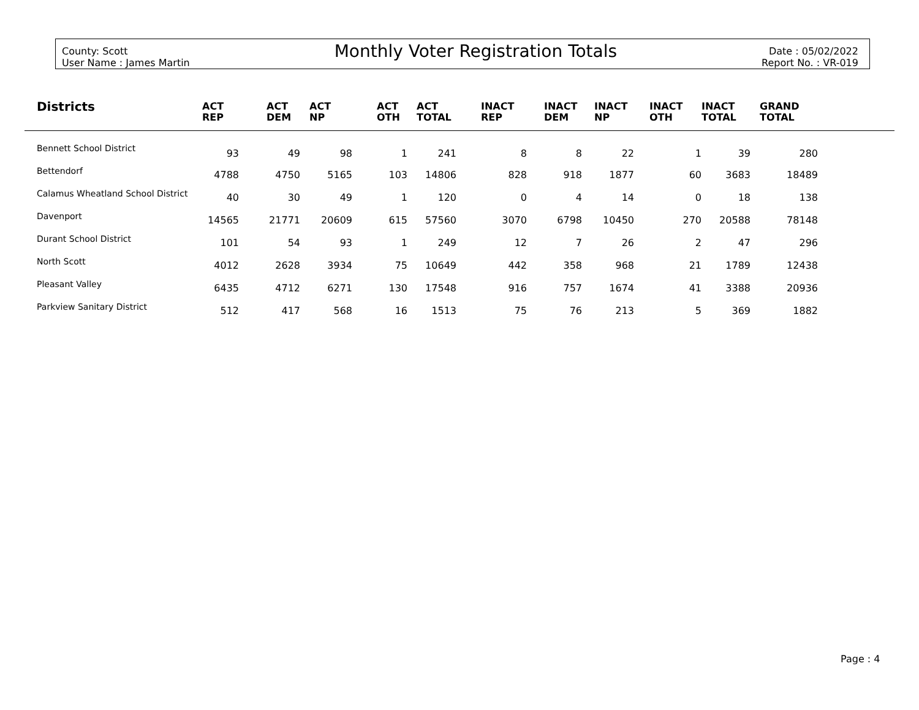County: Scott
User Name : James Martin
Monthly Voter Registration Totals
Date : 05/02/2022
Report No. : VR-019
| Districts | ACT REP | ACT DEM | ACT NP | ACT OTH | ACT TOTAL | INACT REP | INACT DEM | INACT NP | INACT OTH | INACT TOTAL | GRAND TOTAL | |
| --- | --- | --- | --- | --- | --- | --- | --- | --- | --- | --- | --- | --- |
| Bennett School District | 93 | 49 | 98 | 1 | 241 | 8 | 8 | 22 | 1 | 39 | 280 | |
| Bettendorf | 4788 | 4750 | 5165 | 103 | 14806 | 828 | 918 | 1877 | 60 | 3683 | 18489 | |
| Calamus Wheatland School District | 40 | 30 | 49 | 1 | 120 | 0 | 4 | 14 | 0 | 18 | 138 | |
| Davenport | 14565 | 21771 | 20609 | 615 | 57560 | 3070 | 6798 | 10450 | 270 | 20588 | 78148 | |
| Durant School District | 101 | 54 | 93 | 1 | 249 | 12 | 7 | 26 | 2 | 47 | 296 | |
| North Scott | 4012 | 2628 | 3934 | 75 | 10649 | 442 | 358 | 968 | 21 | 1789 | 12438 | |
| Pleasant Valley | 6435 | 4712 | 6271 | 130 | 17548 | 916 | 757 | 1674 | 41 | 3388 | 20936 | |
| Parkview Sanitary District | 512 | 417 | 568 | 16 | 1513 | 75 | 76 | 213 | 5 | 369 | 1882 | |
Page : 4